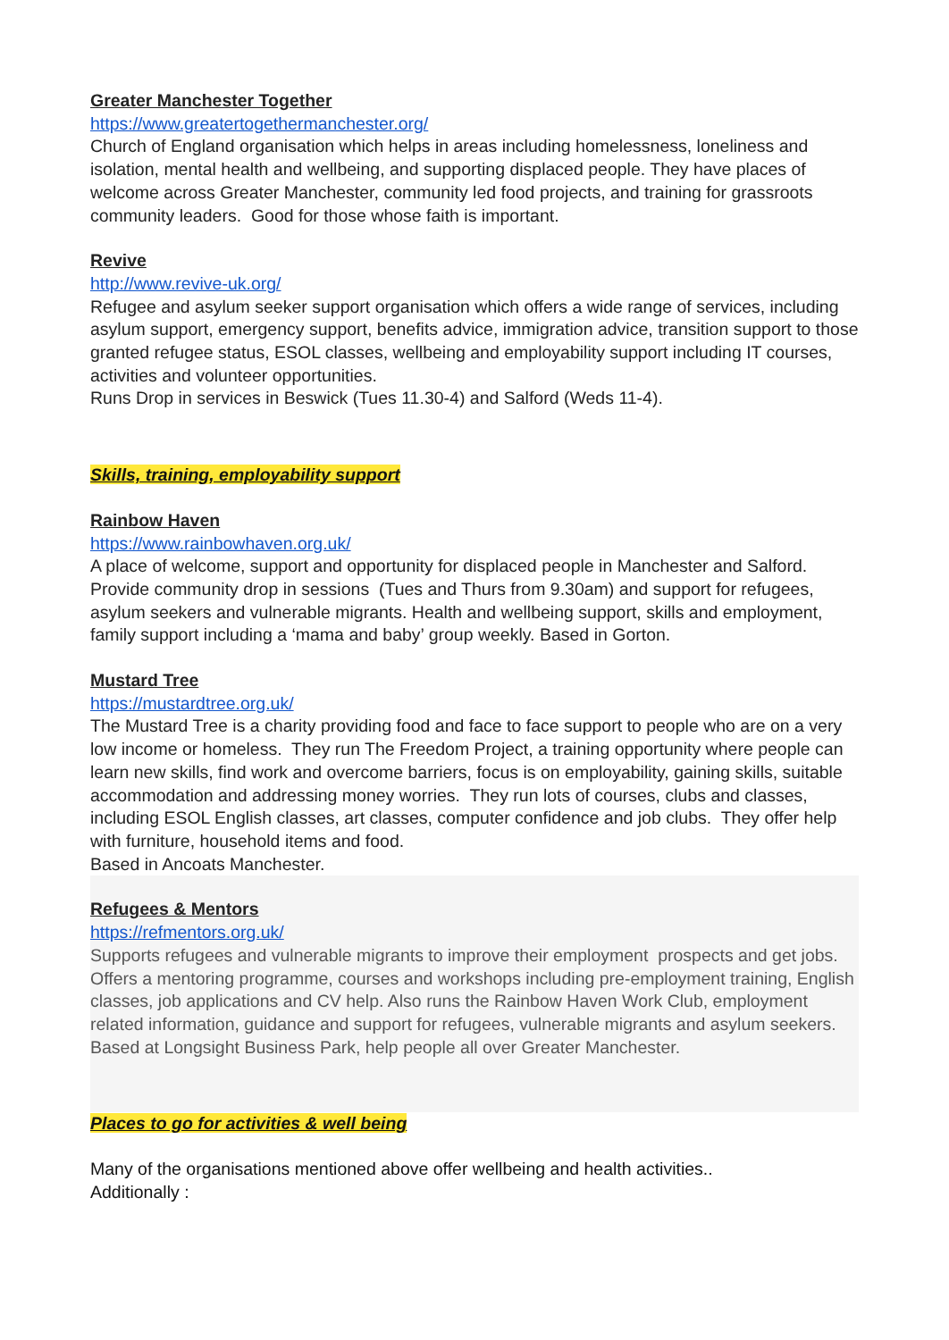Greater Manchester Together
https://www.greatertogethermanchester.org/
Church of England organisation which helps in areas including homelessness, loneliness and isolation, mental health and wellbeing, and supporting displaced people. They have places of welcome across Greater Manchester, community led food projects, and training for grassroots community leaders. Good for those whose faith is important.
Revive
http://www.revive-uk.org/
Refugee and asylum seeker support organisation which offers a wide range of services, including asylum support, emergency support, benefits advice, immigration advice, transition support to those granted refugee status, ESOL classes, wellbeing and employability support including IT courses, activities and volunteer opportunities.
Runs Drop in services in Beswick (Tues 11.30-4) and Salford (Weds 11-4).
Skills, training, employability support
Rainbow Haven
https://www.rainbowhaven.org.uk/
A place of welcome, support and opportunity for displaced people in Manchester and Salford. Provide community drop in sessions (Tues and Thurs from 9.30am) and support for refugees, asylum seekers and vulnerable migrants. Health and wellbeing support, skills and employment, family support including a ‘mama and baby’ group weekly. Based in Gorton.
Mustard Tree
https://mustardtree.org.uk/
The Mustard Tree is a charity providing food and face to face support to people who are on a very low income or homeless. They run The Freedom Project, a training opportunity where people can learn new skills, find work and overcome barriers, focus is on employability, gaining skills, suitable accommodation and addressing money worries. They run lots of courses, clubs and classes, including ESOL English classes, art classes, computer confidence and job clubs. They offer help with furniture, household items and food.
Based in Ancoats Manchester.
Refugees & Mentors
https://refmentors.org.uk/
Supports refugees and vulnerable migrants to improve their employment prospects and get jobs. Offers a mentoring programme, courses and workshops including pre-employment training, English classes, job applications and CV help. Also runs the Rainbow Haven Work Club, employment related information, guidance and support for refugees, vulnerable migrants and asylum seekers. Based at Longsight Business Park, help people all over Greater Manchester.
Places to go for activities & well being
Many of the organisations mentioned above offer wellbeing and health activities..
Additionally :